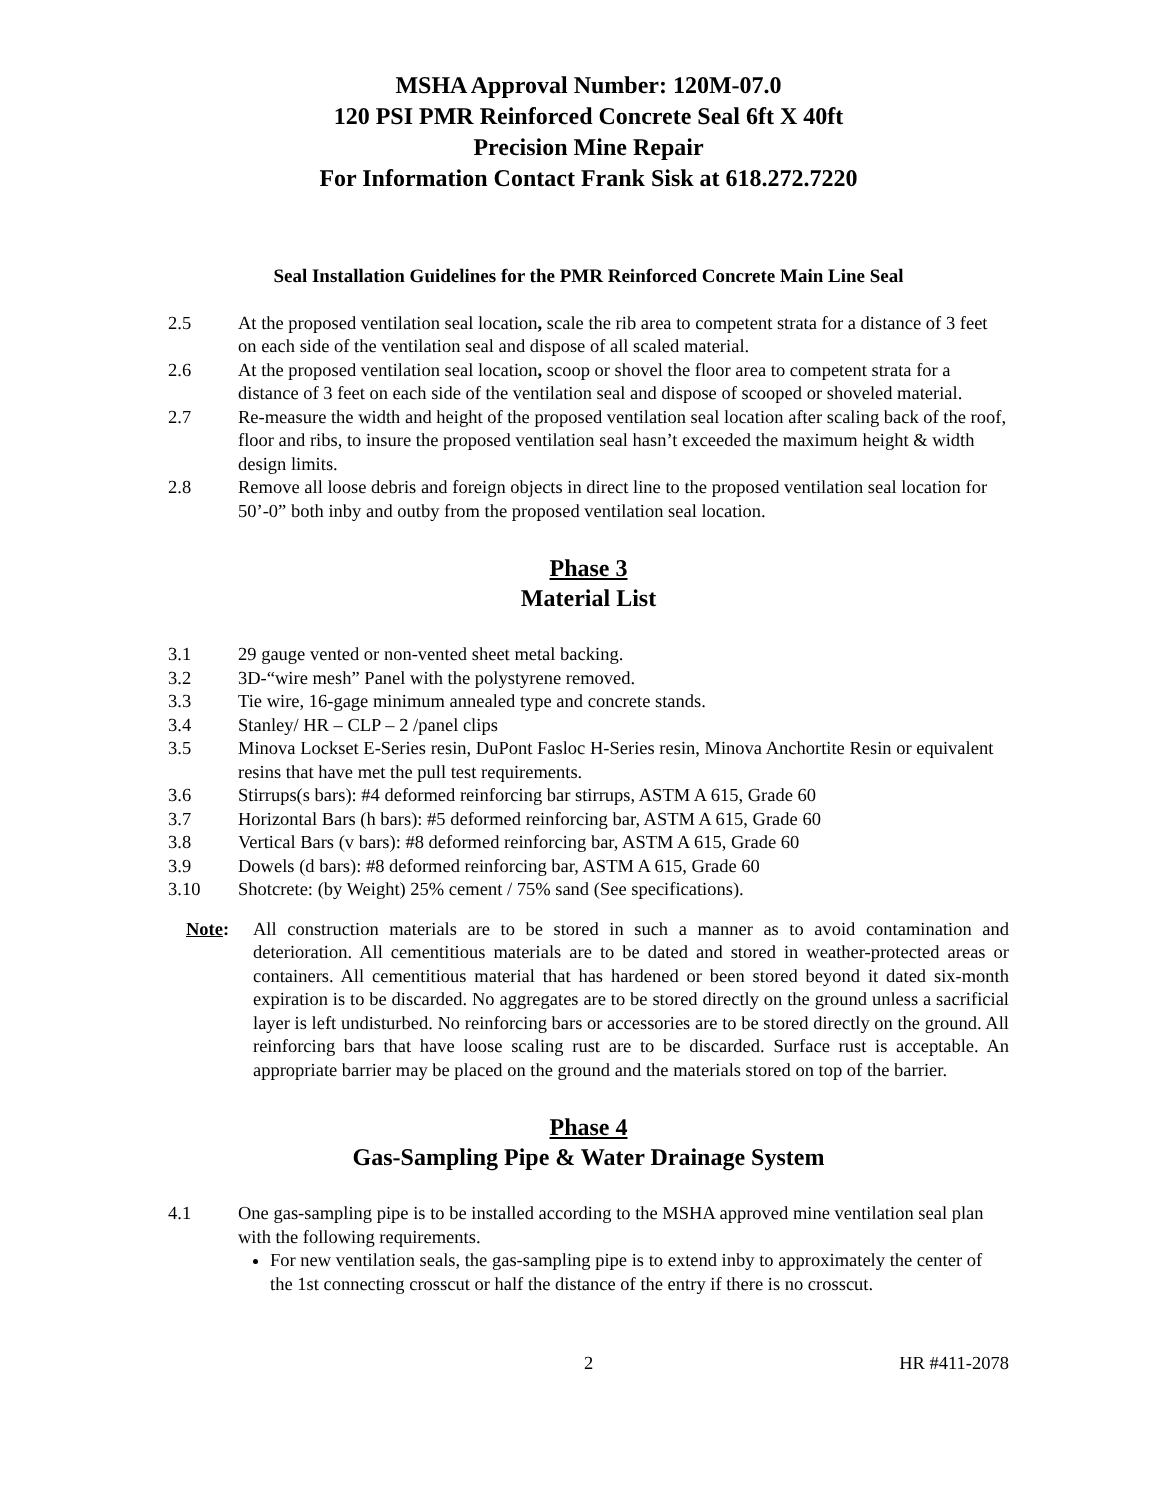MSHA Approval Number: 120M-07.0
120 PSI PMR Reinforced Concrete Seal 6ft X 40ft
Precision Mine Repair
For Information Contact Frank Sisk at 618.272.7220
Seal Installation Guidelines for the PMR Reinforced Concrete Main Line Seal
2.5 At the proposed ventilation seal location, scale the rib area to competent strata for a distance of 3 feet on each side of the ventilation seal and dispose of all scaled material.
2.6 At the proposed ventilation seal location, scoop or shovel the floor area to competent strata for a distance of 3 feet on each side of the ventilation seal and dispose of scooped or shoveled material.
2.7 Re-measure the width and height of the proposed ventilation seal location after scaling back of the roof, floor and ribs, to insure the proposed ventilation seal hasn’t exceeded the maximum height & width design limits.
2.8 Remove all loose debris and foreign objects in direct line to the proposed ventilation seal location for 50’-0” both inby and outby from the proposed ventilation seal location.
Phase 3
Material List
3.1 29 gauge vented or non-vented sheet metal backing.
3.2 3D-“wire mesh” Panel with the polystyrene removed.
3.3 Tie wire, 16-gage minimum annealed type and concrete stands.
3.4 Stanley/ HR – CLP – 2 /panel clips
3.5 Minova Lockset E-Series resin, DuPont Fasloc H-Series resin, Minova Anchortite Resin or equivalent resins that have met the pull test requirements.
3.6 Stirrups(s bars): #4 deformed reinforcing bar stirrups, ASTM A 615, Grade 60
3.7 Horizontal Bars (h bars): #5 deformed reinforcing bar, ASTM A 615, Grade 60
3.8 Vertical Bars (v bars): #8 deformed reinforcing bar, ASTM A 615, Grade 60
3.9 Dowels (d bars): #8 deformed reinforcing bar, ASTM A 615, Grade 60
3.10 Shotcrete: (by Weight) 25% cement / 75% sand (See specifications).
Note: All construction materials are to be stored in such a manner as to avoid contamination and deterioration. All cementitious materials are to be dated and stored in weather-protected areas or containers. All cementitious material that has hardened or been stored beyond it dated six-month expiration is to be discarded. No aggregates are to be stored directly on the ground unless a sacrificial layer is left undisturbed. No reinforcing bars or accessories are to be stored directly on the ground. All reinforcing bars that have loose scaling rust are to be discarded. Surface rust is acceptable. An appropriate barrier may be placed on the ground and the materials stored on top of the barrier.
Phase 4
Gas-Sampling Pipe & Water Drainage System
4.1 One gas-sampling pipe is to be installed according to the MSHA approved mine ventilation seal plan with the following requirements.
For new ventilation seals, the gas-sampling pipe is to extend inby to approximately the center of the 1st connecting crosscut or half the distance of the entry if there is no crosscut.
2 HR #411-2078